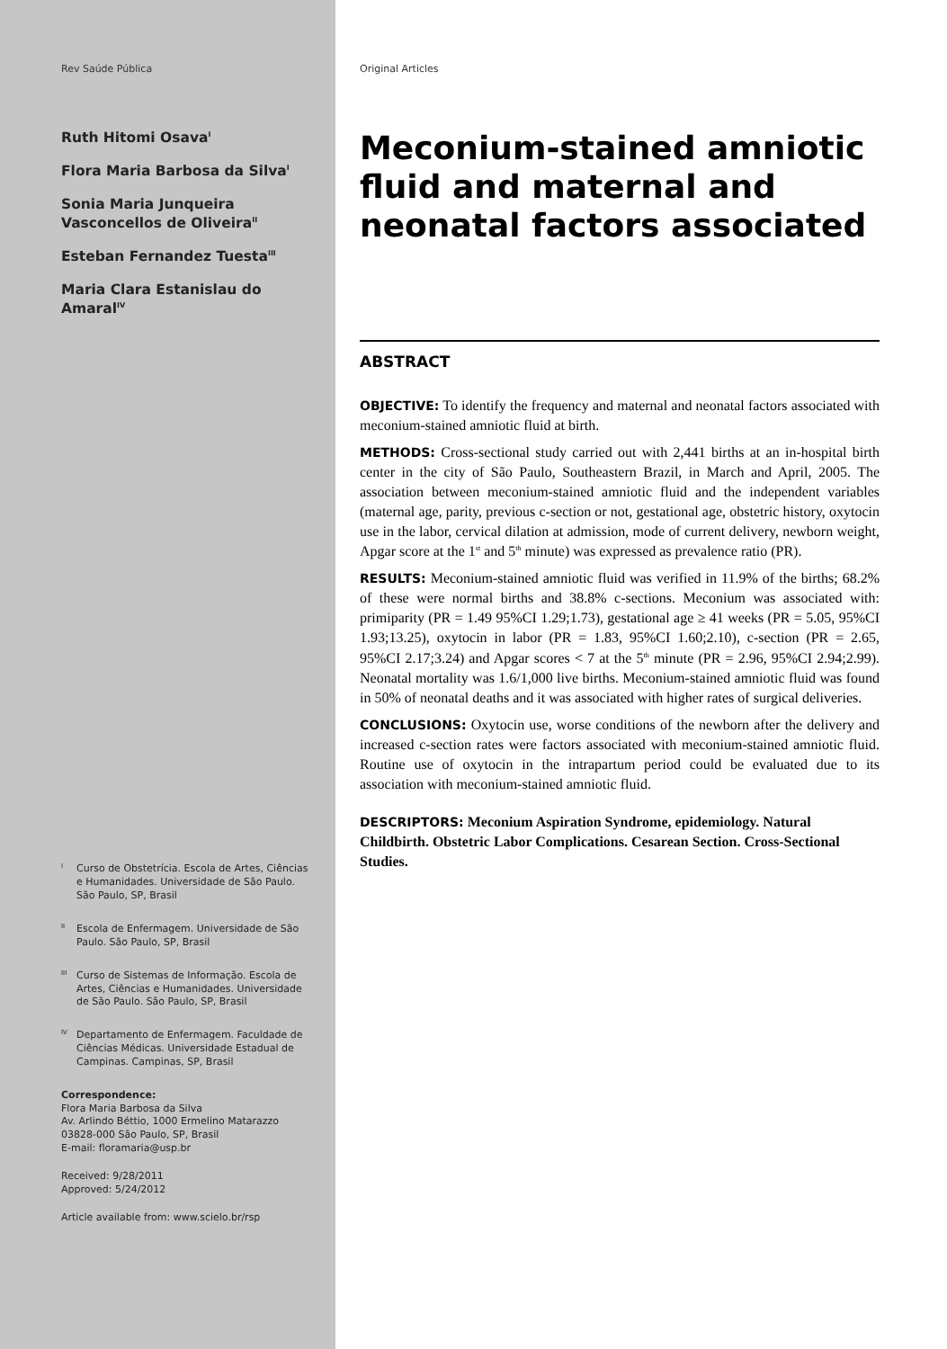Rev Saúde Pública
Ruth Hitomi Osava<sup>I</sup>
Flora Maria Barbosa da Silva<sup>I</sup>
Sonia Maria Junqueira Vasconcellos de Oliveira<sup>II</sup>
Esteban Fernandez Tuesta<sup>III</sup>
Maria Clara Estanislau do Amaral<sup>IV</sup>
I Curso de Obstetrícia. Escola de Artes, Ciências e Humanidades. Universidade de São Paulo. São Paulo, SP, Brasil
II Escola de Enfermagem. Universidade de São Paulo. São Paulo, SP, Brasil
III Curso de Sistemas de Informação. Escola de Artes, Ciências e Humanidades. Universidade de São Paulo. São Paulo, SP, Brasil
IV Departamento de Enfermagem. Faculdade de Ciências Médicas. Universidade Estadual de Campinas. Campinas, SP, Brasil
Correspondence:
Flora Maria Barbosa da Silva
Av. Arlindo Béttio, 1000 Ermelino Matarazzo
03828-000 São Paulo, SP, Brasil
E-mail: floramaria@usp.br
Received: 9/28/2011
Approved: 5/24/2012
Article available from: www.scielo.br/rsp
Original Articles
Meconium-stained amniotic fluid and maternal and neonatal factors associated
ABSTRACT
OBJECTIVE: To identify the frequency and maternal and neonatal factors associated with meconium-stained amniotic fluid at birth.
METHODS: Cross-sectional study carried out with 2,441 births at an in-hospital birth center in the city of São Paulo, Southeastern Brazil, in March and April, 2005. The association between meconium-stained amniotic fluid and the independent variables (maternal age, parity, previous c-section or not, gestational age, obstetric history, oxytocin use in the labor, cervical dilation at admission, mode of current delivery, newborn weight, Apgar score at the 1<sup>st</sup> and 5<sup>th</sup> minute) was expressed as prevalence ratio (PR).
RESULTS: Meconium-stained amniotic fluid was verified in 11.9% of the births; 68.2% of these were normal births and 38.8% c-sections. Meconium was associated with: primiparity (PR = 1.49 95%CI 1.29;1.73), gestational age ≥ 41 weeks (PR = 5.05, 95%CI 1.93;13.25), oxytocin in labor (PR = 1.83, 95%CI 1.60;2.10), c-section (PR = 2.65, 95%CI 2.17;3.24) and Apgar scores < 7 at the 5<sup>th</sup> minute (PR = 2.96, 95%CI 2.94;2.99). Neonatal mortality was 1.6/1,000 live births. Meconium-stained amniotic fluid was found in 50% of neonatal deaths and it was associated with higher rates of surgical deliveries.
CONCLUSIONS: Oxytocin use, worse conditions of the newborn after the delivery and increased c-section rates were factors associated with meconium-stained amniotic fluid. Routine use of oxytocin in the intrapartum period could be evaluated due to its association with meconium-stained amniotic fluid.
DESCRIPTORS: Meconium Aspiration Syndrome, epidemiology. Natural Childbirth. Obstetric Labor Complications. Cesarean Section. Cross-Sectional Studies.